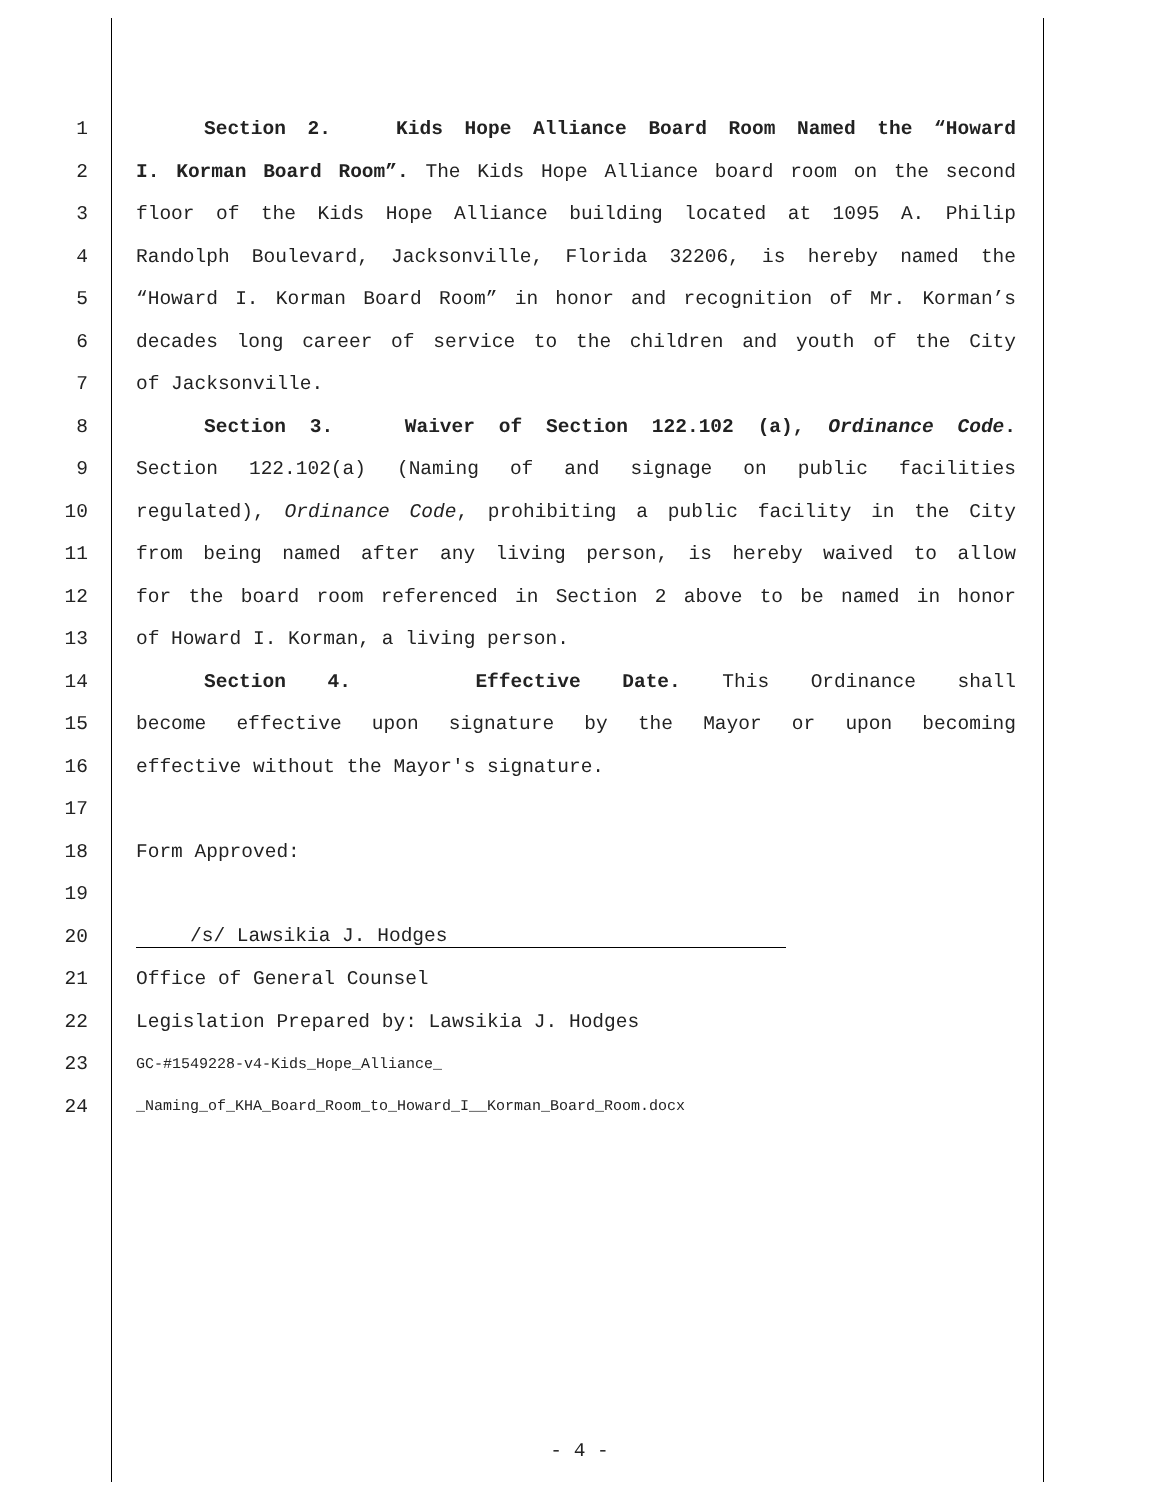1 Section 2. Kids Hope Alliance Board Room Named the “Howard
2 I. Korman Board Room”. The Kids Hope Alliance board room on the second
3 floor of the Kids Hope Alliance building located at 1095 A. Philip
4 Randolph Boulevard, Jacksonville, Florida 32206, is hereby named the
5 “Howard I. Korman Board Room” in honor and recognition of Mr. Korman’s
6 decades long career of service to the children and youth of the City
7 of Jacksonville.
8 Section 3. Waiver of Section 122.102 (a), Ordinance Code.
9 Section 122.102(a) (Naming of and signage on public facilities
10 regulated), Ordinance Code, prohibiting a public facility in the City
11 from being named after any living person, is hereby waived to allow
12 for the board room referenced in Section 2 above to be named in honor
13 of Howard I. Korman, a living person.
14 Section 4. Effective Date. This Ordinance shall
15 become effective upon signature by the Mayor or upon becoming
16 effective without the Mayor's signature.
17
18 Form Approved:
19
20 /s/ Lawsikia J. Hodges
21 Office of General Counsel
22 Legislation Prepared by: Lawsikia J. Hodges
23 GC-#1549228-v4-Kids_Hope_Alliance_
24 _Naming_of_KHA_Board_Room_to_Howard_I__Korman_Board_Room.docx
- 4 -